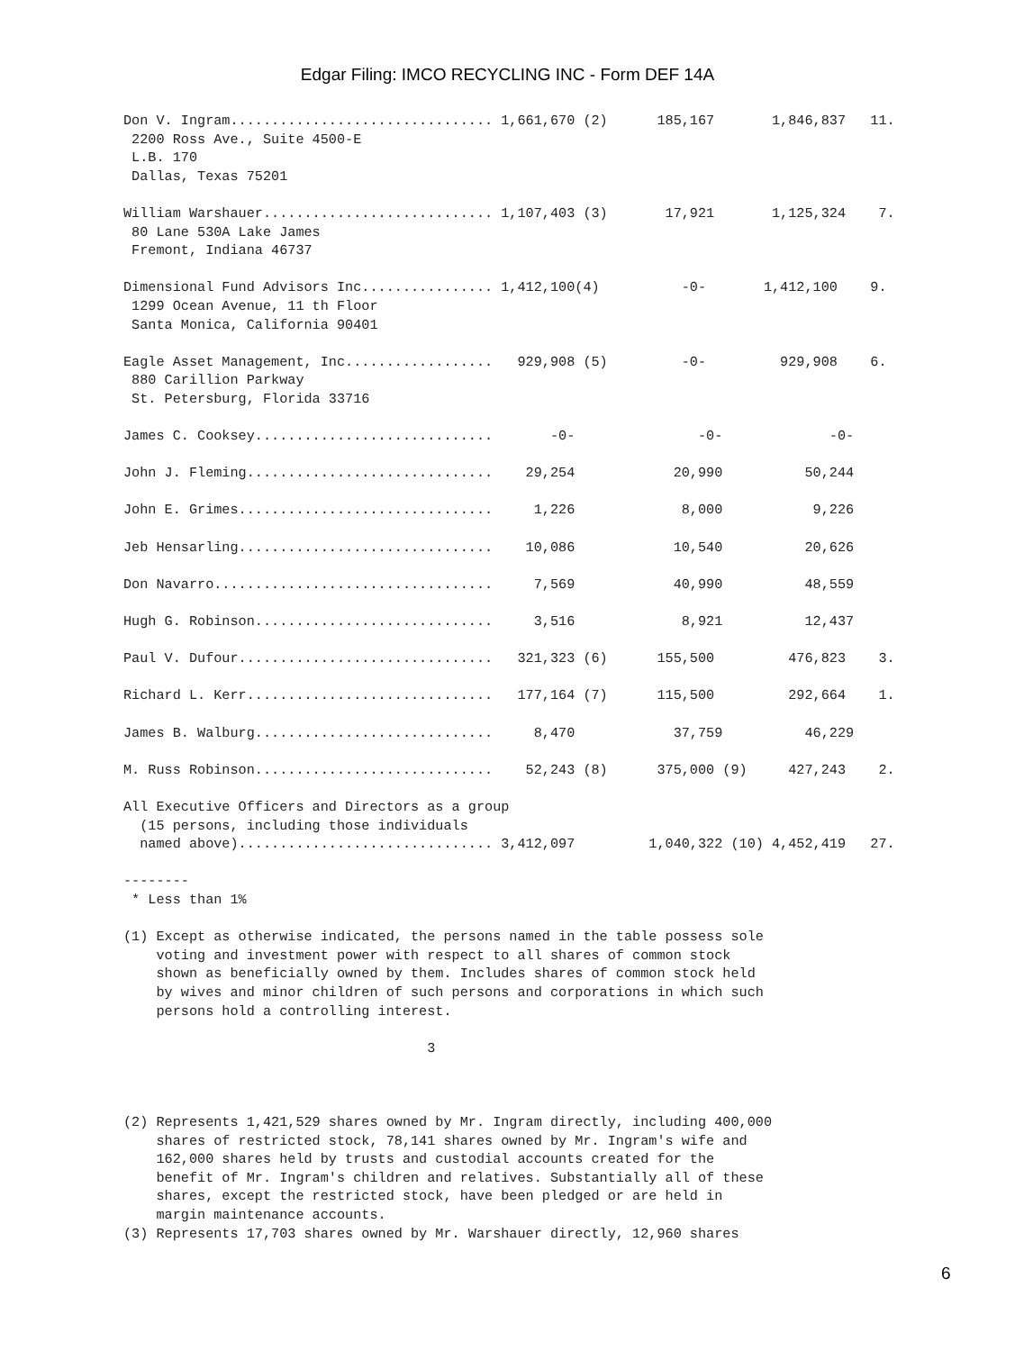Edgar Filing: IMCO RECYCLING INC - Form DEF 14A
Don V. Ingram................................ 1,661,670 (2)      185,167       1,846,837   11.
 2200 Ross Ave., Suite 4500-E
 L.B. 170
 Dallas, Texas 75201

William Warshauer............................ 1,107,403 (3)       17,921       1,125,324    7.
 80 Lane 530A Lake James
 Fremont, Indiana 46737

Dimensional Fund Advisors Inc................ 1,412,100(4)          -0-       1,412,100    9.
 1299 Ocean Avenue, 11 th Floor
 Santa Monica, California 90401

Eagle Asset Management, Inc..................   929,908 (5)         -0-         929,908    6.
 880 Carillion Parkway
 St. Petersburg, Florida 33716

James C. Cooksey.............................       -0-               -0-             -0-

John J. Fleming..............................    29,254            20,990          50,244

John E. Grimes...............................     1,226             8,000           9,226

Jeb Hensarling...............................    10,086            10,540          20,626

Don Navarro..................................     7,569            40,990          48,559

Hugh G. Robinson.............................     3,516             8,921          12,437

Paul V. Dufour...............................   321,323 (6)      155,500         476,823    3.

Richard L. Kerr..............................   177,164 (7)      115,500         292,664    1.

James B. Walburg.............................     8,470            37,759          46,229

M. Russ Robinson.............................    52,243 (8)      375,000 (9)     427,243    2.

All Executive Officers and Directors as a group
  (15 persons, including those individuals
  named above)............................... 3,412,097         1,040,322 (10) 4,452,419   27.

--------
 * Less than 1%

(1) Except as otherwise indicated, the persons named in the table possess sole
    voting and investment power with respect to all shares of common stock
    shown as beneficially owned by them. Includes shares of common stock held
    by wives and minor children of such persons and corporations in which such
    persons hold a controlling interest.

                                     3



(2) Represents 1,421,529 shares owned by Mr. Ingram directly, including 400,000
    shares of restricted stock, 78,141 shares owned by Mr. Ingram's wife and
    162,000 shares held by trusts and custodial accounts created for the
    benefit of Mr. Ingram's children and relatives. Substantially all of these
    shares, except the restricted stock, have been pledged or are held in
    margin maintenance accounts.
(3) Represents 17,703 shares owned by Mr. Warshauer directly, 12,960 shares
6